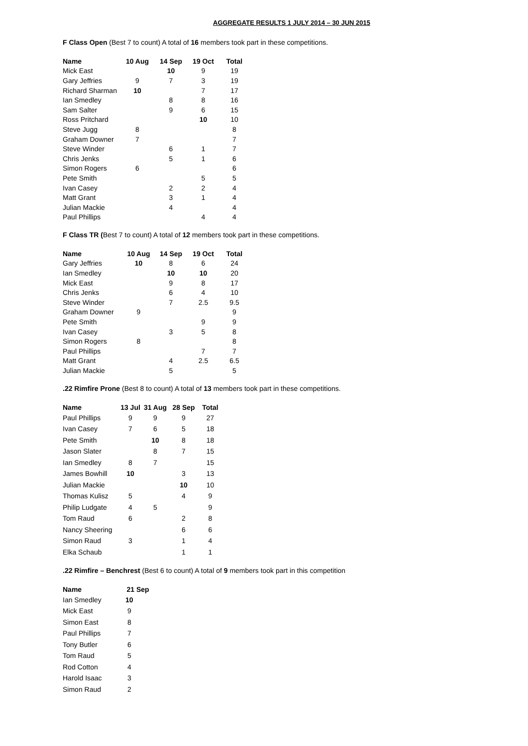AGGREGATE RESULTS 1 JULY 2014 – 30 JUN 2015
F Class Open (Best 7 to count) A total of 16 members took part in these competitions.
| Name | 10 Aug | 14 Sep | 19 Oct | Total |
| --- | --- | --- | --- | --- |
| Mick East | | 10 | 9 | 19 |
| Gary Jeffries | 9 | 7 | 3 | 19 |
| Richard Sharman | 10 | | 7 | 17 |
| Ian Smedley | | 8 | 8 | 16 |
| Sam Salter | | 9 | 6 | 15 |
| Ross Pritchard | | | 10 | 10 |
| Steve Jugg | 8 | | | 8 |
| Graham Downer | 7 | | | 7 |
| Steve Winder | | 6 | 1 | 7 |
| Chris Jenks | | 5 | 1 | 6 |
| Simon Rogers | 6 | | | 6 |
| Pete Smith | | | 5 | 5 |
| Ivan Casey | | 2 | 2 | 4 |
| Matt Grant | | 3 | 1 | 4 |
| Julian Mackie | | 4 | | 4 |
| Paul Phillips | | | 4 | 4 |
F Class TR (Best 7 to count) A total of 12 members took part in these competitions.
| Name | 10 Aug | 14 Sep | 19 Oct | Total |
| --- | --- | --- | --- | --- |
| Gary Jeffries | 10 | 8 | 6 | 24 |
| Ian Smedley | | 10 | 10 | 20 |
| Mick East | | 9 | 8 | 17 |
| Chris Jenks | | 6 | 4 | 10 |
| Steve Winder | | 7 | 2.5 | 9.5 |
| Graham Downer | 9 | | | 9 |
| Pete Smith | | | 9 | 9 |
| Ivan Casey | | 3 | 5 | 8 |
| Simon Rogers | 8 | | | 8 |
| Paul Phillips | | | 7 | 7 |
| Matt Grant | | 4 | 2.5 | 6.5 |
| Julian Mackie | | 5 | | 5 |
.22 Rimfire Prone (Best 8 to count) A total of 13 members took part in these competitions.
| Name | 13 Jul | 31 Aug | 28 Sep | Total |
| --- | --- | --- | --- | --- |
| Paul Phillips | 9 | 9 | 9 | 27 |
| Ivan Casey | 7 | 6 | 5 | 18 |
| Pete Smith | | 10 | 8 | 18 |
| Jason Slater | | 8 | 7 | 15 |
| Ian Smedley | 8 | 7 | | 15 |
| James Bowhill | 10 | | 3 | 13 |
| Julian Mackie | | | 10 | 10 |
| Thomas Kulisz | 5 | | 4 | 9 |
| Philip Ludgate | 4 | 5 | | 9 |
| Tom Raud | 6 | | 2 | 8 |
| Nancy Sheering | | | 6 | 6 |
| Simon Raud | 3 | | 1 | 4 |
| Elka Schaub | | | 1 | 1 |
.22 Rimfire – Benchrest (Best 6 to count) A total of 9 members took part in this competition
| Name | 21 Sep |
| --- | --- |
| Ian Smedley | 10 |
| Mick East | 9 |
| Simon East | 8 |
| Paul Phillips | 7 |
| Tony Butler | 6 |
| Tom Raud | 5 |
| Rod Cotton | 4 |
| Harold Isaac | 3 |
| Simon Raud | 2 |